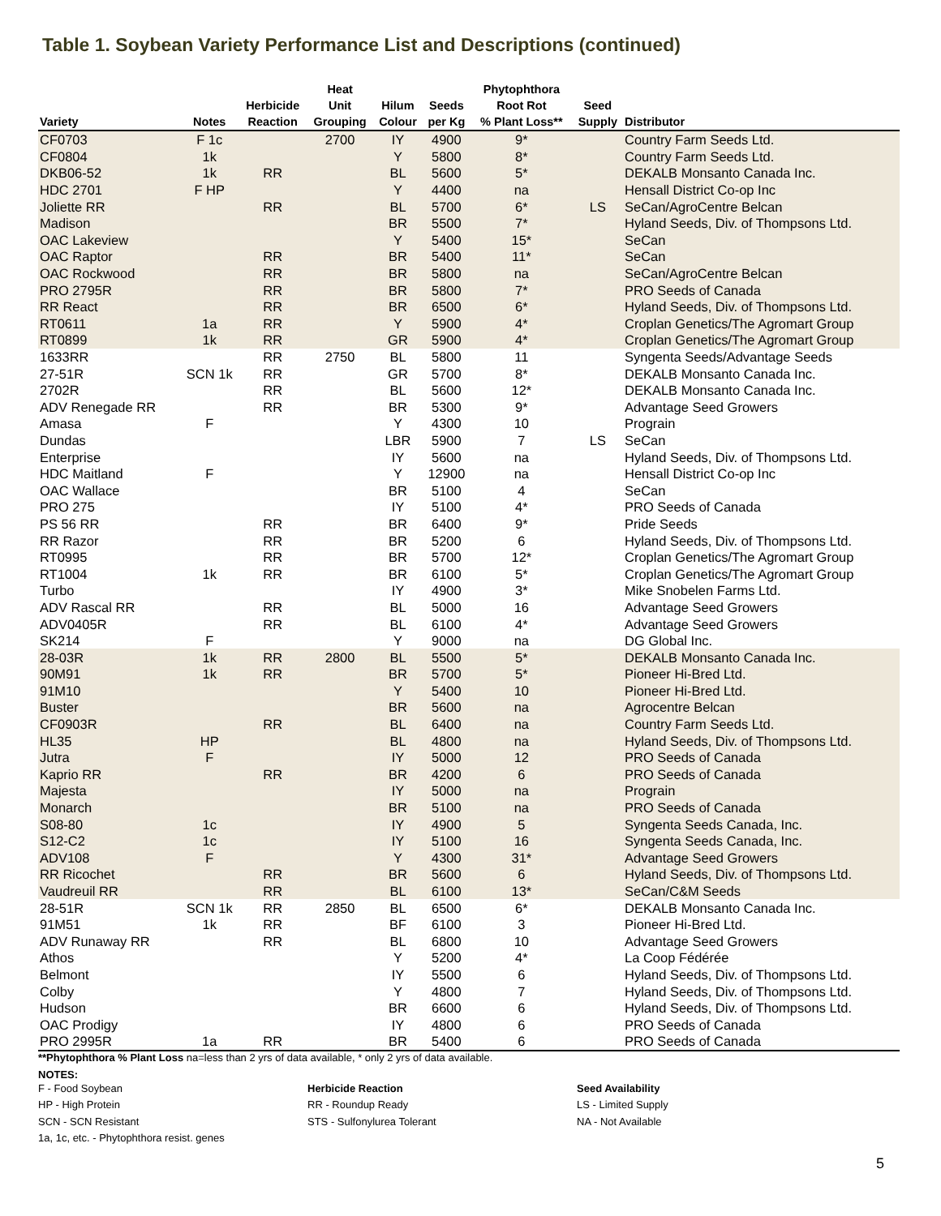Table 1. Soybean Variety Performance List and Descriptions (continued)
| | | | Heat | | | Phytophthora | | |
| --- | --- | --- | --- | --- | --- | --- | --- | --- |
| | | Herbicide | Unit | Hilum | Seeds | Root Rot | Seed | |
| Variety | Notes | Reaction | Grouping | Colour | per Kg | % Plant Loss** | Supply | Distributor |
| CF0703 | F 1c | | 2700 | IY | 4900 | 9* | | Country Farm Seeds Ltd. |
| CF0804 | 1k | | | Y | 5800 | 8* | | Country Farm Seeds Ltd. |
| DKB06-52 | 1k | RR | | BL | 5600 | 5* | | DEKALB Monsanto Canada Inc. |
| HDC 2701 | F HP | | | Y | 4400 | na | | Hensall District Co-op Inc |
| Joliette RR | | RR | | BL | 5700 | 6* | LS | SeCan/AgroCentre Belcan |
| Madison | | | | BR | 5500 | 7* | | Hyland Seeds, Div. of Thompsons Ltd. |
| OAC Lakeview | | | | Y | 5400 | 15* | | SeCan |
| OAC Raptor | | RR | | BR | 5400 | 11* | | SeCan |
| OAC Rockwood | | RR | | BR | 5800 | na | | SeCan/AgroCentre Belcan |
| PRO 2795R | | RR | | BR | 5800 | 7* | | PRO Seeds of Canada |
| RR React | | RR | | BR | 6500 | 6* | | Hyland Seeds, Div. of Thompsons Ltd. |
| RT0611 | 1a | RR | | Y | 5900 | 4* | | Croplan Genetics/The Agromart Group |
| RT0899 | 1k | RR | | GR | 5900 | 4* | | Croplan Genetics/The Agromart Group |
| 1633RR | | RR | 2750 | BL | 5800 | 11 | | Syngenta Seeds/Advantage Seeds |
| 27-51R | SCN 1k | RR | | GR | 5700 | 8* | | DEKALB Monsanto Canada Inc. |
| 2702R | | RR | | BL | 5600 | 12* | | DEKALB Monsanto Canada Inc. |
| ADV Renegade RR | | RR | | BR | 5300 | 9* | | Advantage Seed Growers |
| Amasa | F | | | Y | 4300 | 10 | | Prograin |
| Dundas | | | | LBR | 5900 | 7 | LS | SeCan |
| Enterprise | | | | IY | 5600 | na | | Hyland Seeds, Div. of Thompsons Ltd. |
| HDC Maitland | F | | | Y | 12900 | na | | Hensall District Co-op Inc |
| OAC Wallace | | | | BR | 5100 | 4 | | SeCan |
| PRO 275 | | | | IY | 5100 | 4* | | PRO Seeds of Canada |
| PS 56 RR | | RR | | BR | 6400 | 9* | | Pride Seeds |
| RR Razor | | RR | | BR | 5200 | 6 | | Hyland Seeds, Div. of Thompsons Ltd. |
| RT0995 | | RR | | BR | 5700 | 12* | | Croplan Genetics/The Agromart Group |
| RT1004 | 1k | RR | | BR | 6100 | 5* | | Croplan Genetics/The Agromart Group |
| Turbo | | | | IY | 4900 | 3* | | Mike Snobelen Farms Ltd. |
| ADV Rascal RR | | RR | | BL | 5000 | 16 | | Advantage Seed Growers |
| ADV0405R | | RR | | BL | 6100 | 4* | | Advantage Seed Growers |
| SK214 | F | | | Y | 9000 | na | | DG Global Inc. |
| 28-03R | 1k | RR | 2800 | BL | 5500 | 5* | | DEKALB Monsanto Canada Inc. |
| 90M91 | 1k | RR | | BR | 5700 | 5* | | Pioneer Hi-Bred Ltd. |
| 91M10 | | | | Y | 5400 | 10 | | Pioneer Hi-Bred Ltd. |
| Buster | | | | BR | 5600 | na | | Agrocentre Belcan |
| CF0903R | | RR | | BL | 6400 | na | | Country Farm Seeds Ltd. |
| HL35 | HP | | | BL | 4800 | na | | Hyland Seeds, Div. of Thompsons Ltd. |
| Jutra | F | | | IY | 5000 | 12 | | PRO Seeds of Canada |
| Kaprio RR | | RR | | BR | 4200 | 6 | | PRO Seeds of Canada |
| Majesta | | | | IY | 5000 | na | | Prograin |
| Monarch | | | | BR | 5100 | na | | PRO Seeds of Canada |
| S08-80 | 1c | | | IY | 4900 | 5 | | Syngenta Seeds Canada, Inc. |
| S12-C2 | 1c | | | IY | 5100 | 16 | | Syngenta Seeds Canada, Inc. |
| ADV108 | F | | | Y | 4300 | 31* | | Advantage Seed Growers |
| RR Ricochet | | RR | | BR | 5600 | 6 | | Hyland Seeds, Div. of Thompsons Ltd. |
| Vaudreuil RR | | RR | | BL | 6100 | 13* | | SeCan/C&M Seeds |
| 28-51R | SCN 1k | RR | 2850 | BL | 6500 | 6* | | DEKALB Monsanto Canada Inc. |
| 91M51 | 1k | RR | | BF | 6100 | 3 | | Pioneer Hi-Bred Ltd. |
| ADV Runaway RR | | RR | | BL | 6800 | 10 | | Advantage Seed Growers |
| Athos | | | | Y | 5200 | 4* | | La Coop Fédérée |
| Belmont | | | | IY | 5500 | 6 | | Hyland Seeds, Div. of Thompsons Ltd. |
| Colby | | | | Y | 4800 | 7 | | Hyland Seeds, Div. of Thompsons Ltd. |
| Hudson | | | | BR | 6600 | 6 | | Hyland Seeds, Div. of Thompsons Ltd. |
| OAC Prodigy | | | | IY | 4800 | 6 | | PRO Seeds of Canada |
| PRO 2995R | 1a | RR | | BR | 5400 | 6 | | PRO Seeds of Canada |
**Phytophthora % Plant Loss na=less than 2 yrs of data available, * only 2 yrs of data available.
NOTES:
F - Food Soybean
HP - High Protein
SCN - SCN Resistant
1a, 1c, etc. - Phytophthora resist. genes
Herbicide Reaction
RR - Roundup Ready
STS - Sulfonylurea Tolerant
Seed Availability
LS - Limited Supply
NA - Not Available
5